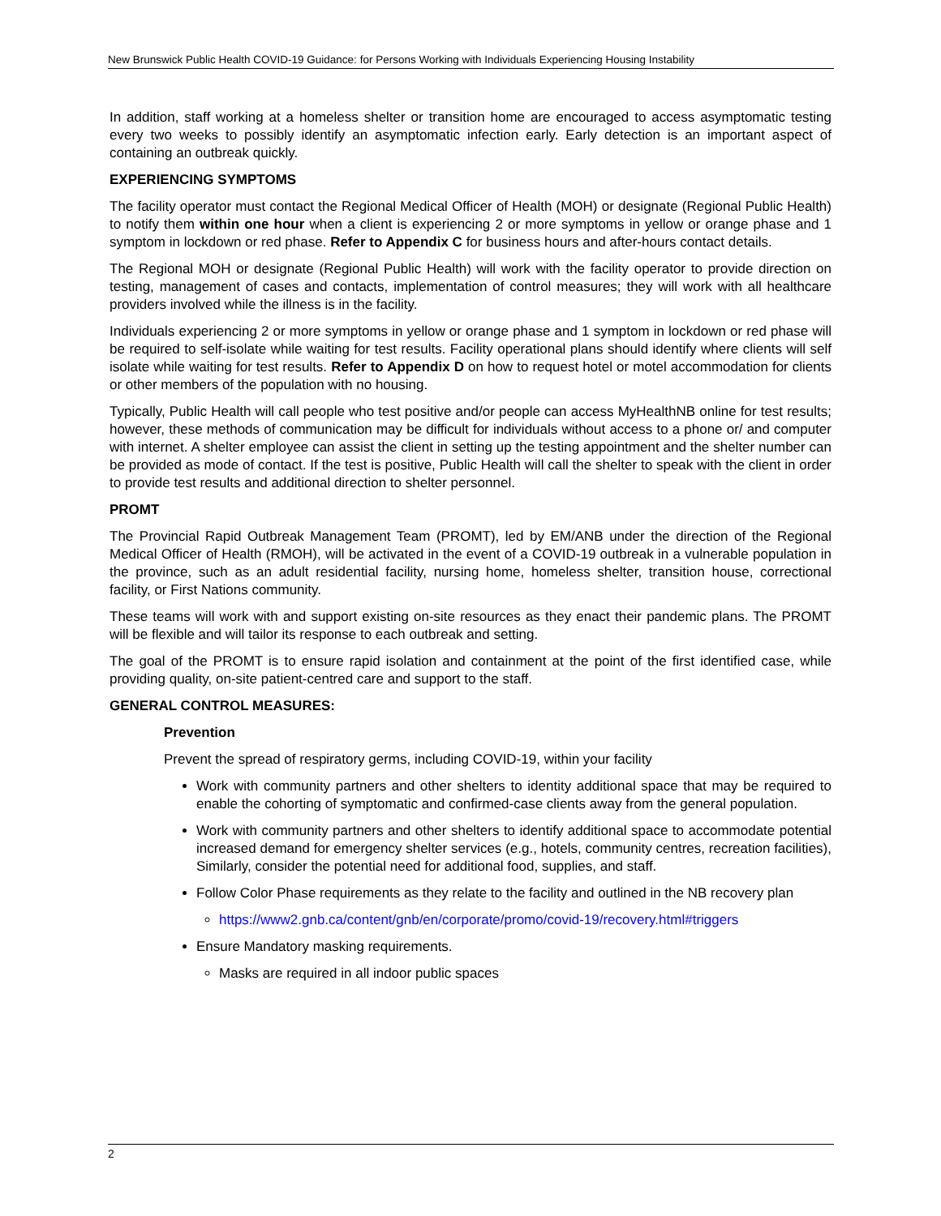New Brunswick Public Health COVID-19 Guidance: for Persons Working with Individuals Experiencing Housing Instability
In addition, staff working at a homeless shelter or transition home are encouraged to access asymptomatic testing every two weeks to possibly identify an asymptomatic infection early. Early detection is an important aspect of containing an outbreak quickly.
EXPERIENCING SYMPTOMS
The facility operator must contact the Regional Medical Officer of Health (MOH) or designate (Regional Public Health) to notify them within one hour when a client is experiencing 2 or more symptoms in yellow or orange phase and 1 symptom in lockdown or red phase. Refer to Appendix C for business hours and after-hours contact details.
The Regional MOH or designate (Regional Public Health) will work with the facility operator to provide direction on testing, management of cases and contacts, implementation of control measures; they will work with all healthcare providers involved while the illness is in the facility.
Individuals experiencing 2 or more symptoms in yellow or orange phase and 1 symptom in lockdown or red phase will be required to self-isolate while waiting for test results. Facility operational plans should identify where clients will self isolate while waiting for test results. Refer to Appendix D on how to request hotel or motel accommodation for clients or other members of the population with no housing.
Typically, Public Health will call people who test positive and/or people can access MyHealthNB online for test results; however, these methods of communication may be difficult for individuals without access to a phone or/ and computer with internet. A shelter employee can assist the client in setting up the testing appointment and the shelter number can be provided as mode of contact. If the test is positive, Public Health will call the shelter to speak with the client in order to provide test results and additional direction to shelter personnel.
PROMT
The Provincial Rapid Outbreak Management Team (PROMT), led by EM/ANB under the direction of the Regional Medical Officer of Health (RMOH), will be activated in the event of a COVID-19 outbreak in a vulnerable population in the province, such as an adult residential facility, nursing home, homeless shelter, transition house, correctional facility, or First Nations community.
These teams will work with and support existing on-site resources as they enact their pandemic plans. The PROMT will be flexible and will tailor its response to each outbreak and setting.
The goal of the PROMT is to ensure rapid isolation and containment at the point of the first identified case, while providing quality, on-site patient-centred care and support to the staff.
GENERAL CONTROL MEASURES:
Prevention
Prevent the spread of respiratory germs, including COVID-19, within your facility
Work with community partners and other shelters to identity additional space that may be required to enable the cohorting of symptomatic and confirmed-case clients away from the general population.
Work with community partners and other shelters to identify additional space to accommodate potential increased demand for emergency shelter services (e.g., hotels, community centres, recreation facilities), Similarly, consider the potential need for additional food, supplies, and staff.
Follow Color Phase requirements as they relate to the facility and outlined in the NB recovery plan
https://www2.gnb.ca/content/gnb/en/corporate/promo/covid-19/recovery.html#triggers
Ensure Mandatory masking requirements.
Masks are required in all indoor public spaces
2